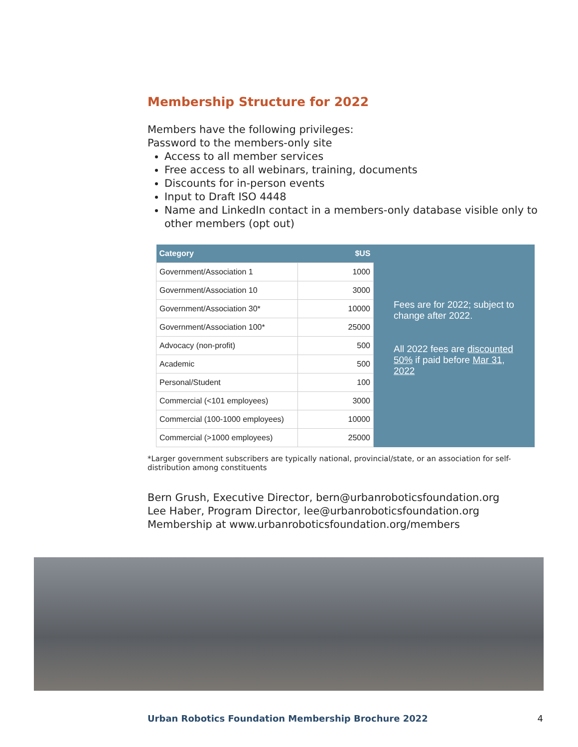Membership Structure for 2022
Members have the following privileges:
Password to the members-only site
Access to all member services
Free access to all webinars, training, documents
Discounts for in-person events
Input to Draft ISO 4448
Name and LinkedIn contact in a members-only database visible only to other members (opt out)
| Category | $US |
| --- | --- |
| Government/Association 1 | 1000 |
| Government/Association 10 | 3000 |
| Government/Association 30* | 10000 |
| Government/Association 100* | 25000 |
| Advocacy (non-profit) | 500 |
| Academic | 500 |
| Personal/Student | 100 |
| Commercial (<101 employees) | 3000 |
| Commercial (100-1000 employees) | 10000 |
| Commercial (>1000 employees) | 25000 |
Fees are for 2022; subject to change after 2022.
All 2022 fees are discounted 50% if paid before Mar 31, 2022
*Larger government subscribers are typically national, provincial/state, or an association for self-distribution among constituents
Bern Grush, Executive Director, bern@urbanroboticsfoundation.org
Lee Haber, Program Director, lee@urbanroboticsfoundation.org
Membership at www.urbanroboticsfoundation.org/members
Urban Robotics Foundation Membership Brochure 2022 4